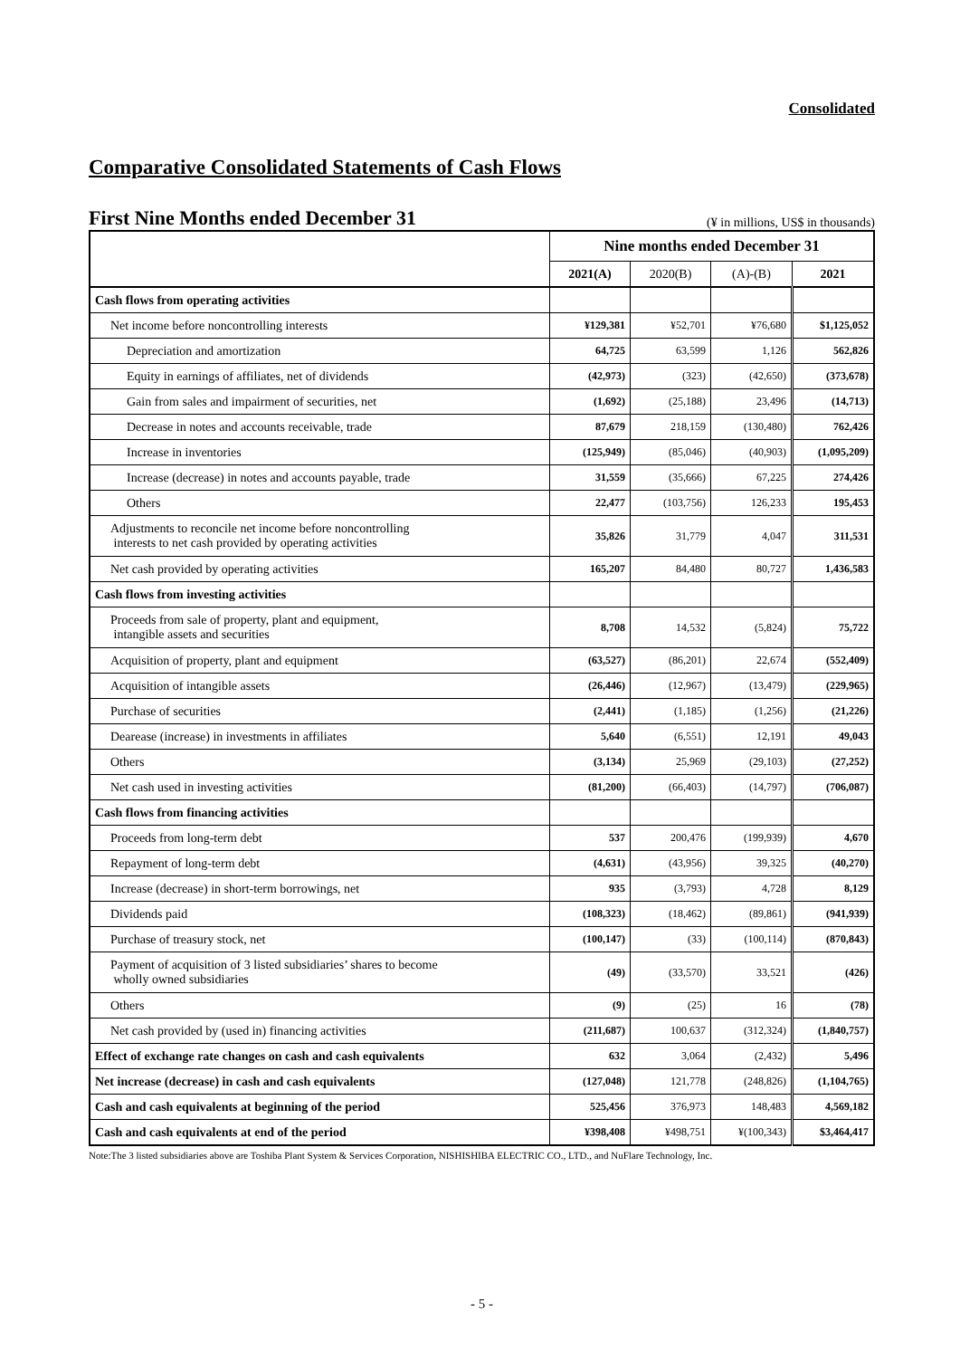Consolidated
Comparative Consolidated Statements of Cash Flows
First Nine Months ended December 31
(¥ in millions, US$ in thousands)
| | Nine months ended December 31 | | | |
| --- | --- | --- | --- | --- |
| | 2021(A) | 2020(B) | (A)-(B) | 2021 |
| Cash flows from operating activities | | | | |
| Net income before noncontrolling interests | ¥129,381 | ¥52,701 | ¥76,680 | $1,125,052 |
| Depreciation and amortization | 64,725 | 63,599 | 1,126 | 562,826 |
| Equity in earnings of affiliates, net of dividends | (42,973) | (323) | (42,650) | (373,678) |
| Gain from sales and impairment of securities, net | (1,692) | (25,188) | 23,496 | (14,713) |
| Decrease in notes and accounts receivable, trade | 87,679 | 218,159 | (130,480) | 762,426 |
| Increase in inventories | (125,949) | (85,046) | (40,903) | (1,095,209) |
| Increase (decrease) in notes and accounts payable, trade | 31,559 | (35,666) | 67,225 | 274,426 |
| Others | 22,477 | (103,756) | 126,233 | 195,453 |
| Adjustments to reconcile net income before noncontrolling interests to net cash provided by operating activities | 35,826 | 31,779 | 4,047 | 311,531 |
| Net cash provided by operating activities | 165,207 | 84,480 | 80,727 | 1,436,583 |
| Cash flows from investing activities | | | | |
| Proceeds from sale of property, plant and equipment, intangible assets and securities | 8,708 | 14,532 | (5,824) | 75,722 |
| Acquisition of property, plant and equipment | (63,527) | (86,201) | 22,674 | (552,409) |
| Acquisition of intangible assets | (26,446) | (12,967) | (13,479) | (229,965) |
| Purchase of securities | (2,441) | (1,185) | (1,256) | (21,226) |
| Dearease (increase) in investments in affiliates | 5,640 | (6,551) | 12,191 | 49,043 |
| Others | (3,134) | 25,969 | (29,103) | (27,252) |
| Net cash used in investing activities | (81,200) | (66,403) | (14,797) | (706,087) |
| Cash flows from financing activities | | | | |
| Proceeds from long-term debt | 537 | 200,476 | (199,939) | 4,670 |
| Repayment of long-term debt | (4,631) | (43,956) | 39,325 | (40,270) |
| Increase (decrease) in short-term borrowings, net | 935 | (3,793) | 4,728 | 8,129 |
| Dividends paid | (108,323) | (18,462) | (89,861) | (941,939) |
| Purchase of treasury stock, net | (100,147) | (33) | (100,114) | (870,843) |
| Payment of acquisition of 3 listed subsidiaries’ shares to become wholly owned subsidiaries | (49) | (33,570) | 33,521 | (426) |
| Others | (9) | (25) | 16 | (78) |
| Net cash provided by (used in) financing activities | (211,687) | 100,637 | (312,324) | (1,840,757) |
| Effect of exchange rate changes on cash and cash equivalents | 632 | 3,064 | (2,432) | 5,496 |
| Net increase (decrease) in cash and cash equivalents | (127,048) | 121,778 | (248,826) | (1,104,765) |
| Cash and cash equivalents at beginning of the period | 525,456 | 376,973 | 148,483 | 4,569,182 |
| Cash and cash equivalents at end of the period | ¥398,408 | ¥498,751 | ¥(100,343) | $3,464,417 |
Note:The 3 listed subsidiaries above are Toshiba Plant System & Services Corporation, NISHISHIBA ELECTRIC CO., LTD., and NuFlare Technology, Inc.
- 5 -